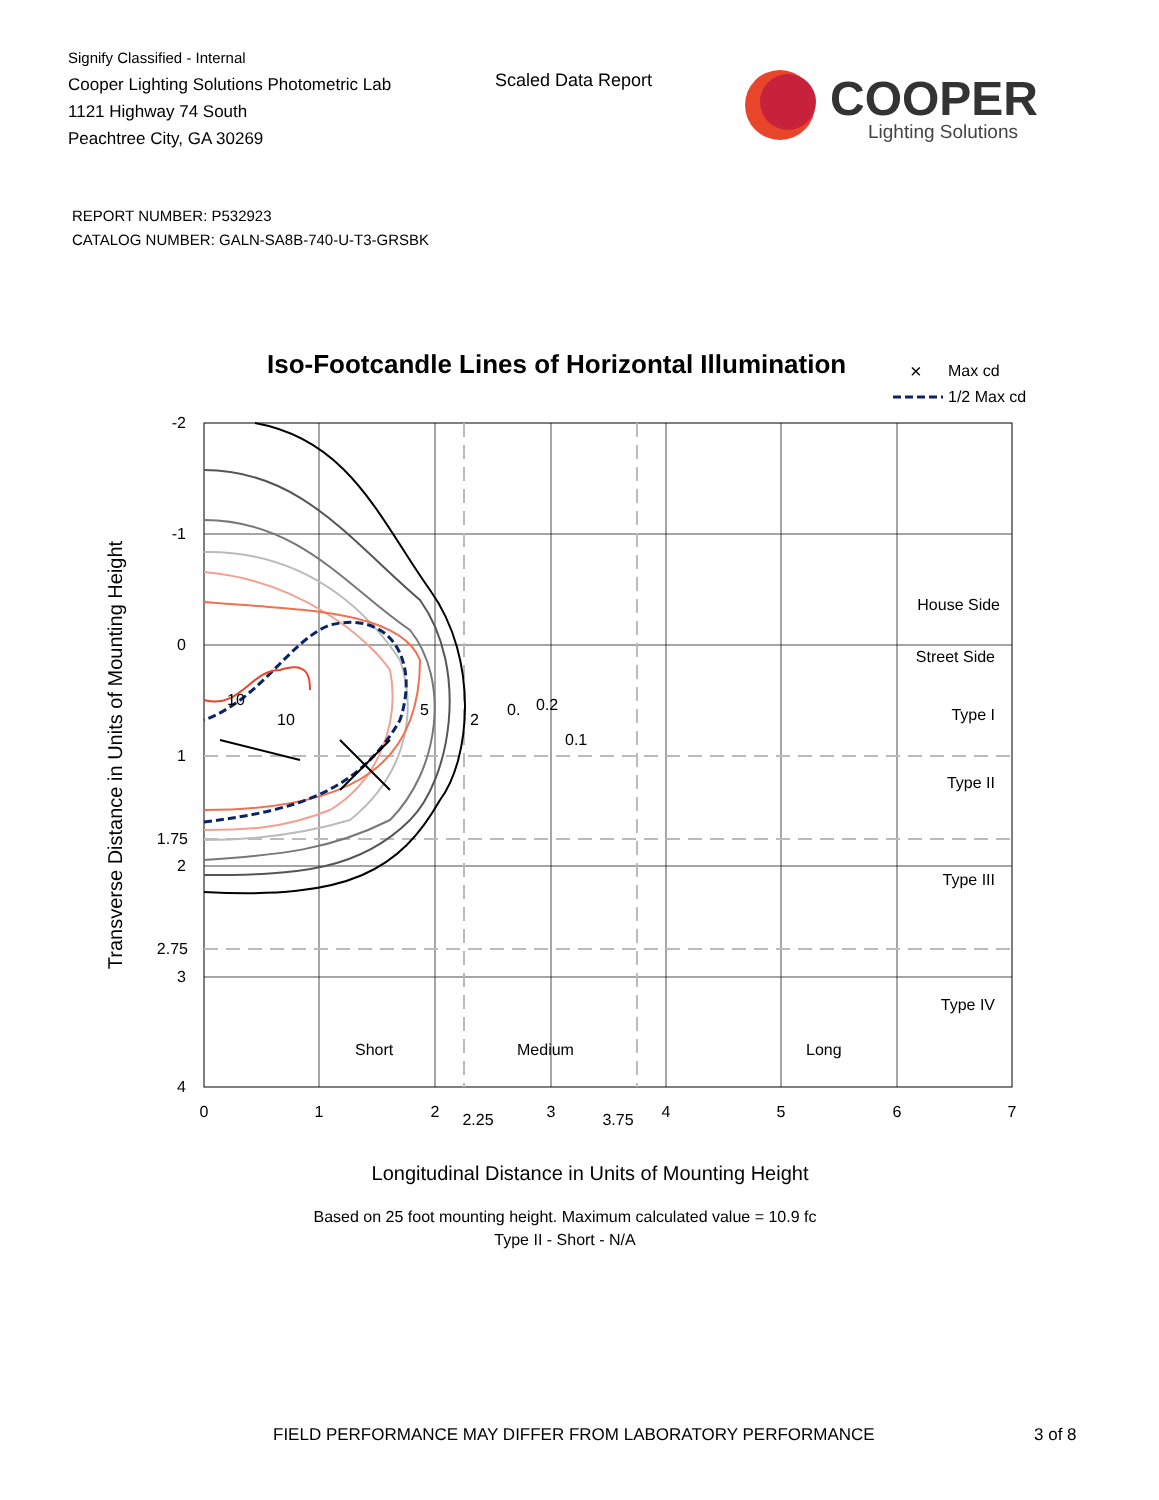Signify Classified - Internal
Cooper Lighting Solutions Photometric Lab
1121 Highway 74 South
Peachtree City, GA 30269
Scaled Data Report
COOPER
Lighting Solutions
REPORT NUMBER: P532923
CATALOG NUMBER: GALN-SA8B-740-U-T3-GRSBK
Iso-Footcandle Lines of Horizontal Illumination
×
Max cd
1/2 Max cd
10
10
5
2
0.
0.2
0.1
House Side
Street Side
Type I
Type II
Type III
Type IV
-2
-1
0
1
1.75
2
2.75
3
4
Short
Medium
Long
0
1
2
2.25
3
3.75
4
5
6
7
Longitudinal Distance in Units of Mounting Height
Based on 25 foot mounting height. Maximum calculated value = 10.9 fc
Type II - Short - N/A
Transverse Distance in Units of Mounting Height
FIELD PERFORMANCE MAY DIFFER FROM LABORATORY PERFORMANCE
3 of 8